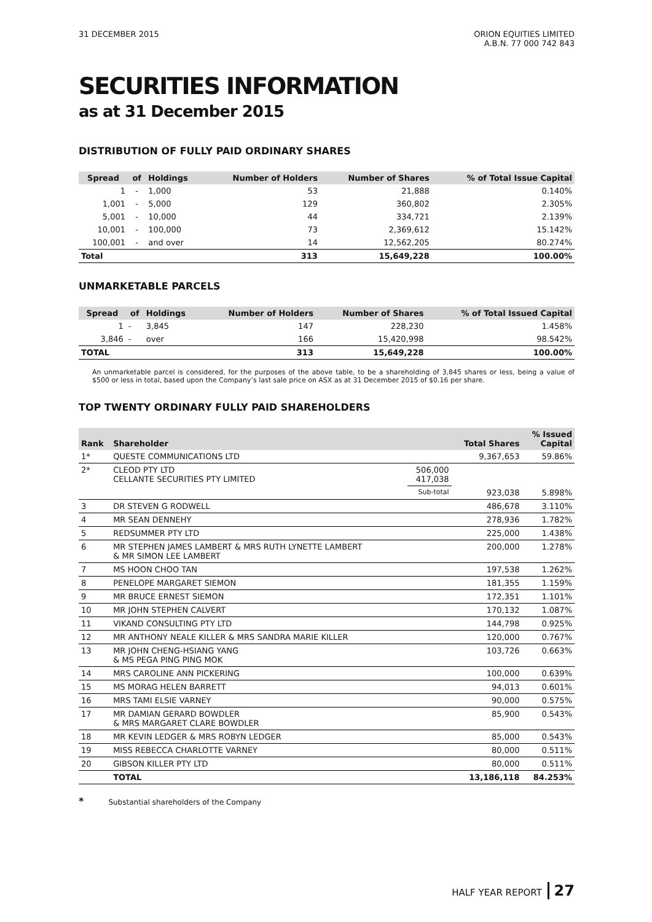31 DECEMBER 2015 ORION EQUITIES LIMITED
A.B.N. 77 000 742 843
SECURITIES INFORMATION
as at 31 December 2015
DISTRIBUTION OF FULLY PAID ORDINARY SHARES
| Spread | of | Holdings | Number of Holders | Number of Shares | % of Total Issue Capital |
| --- | --- | --- | --- | --- | --- |
| 1 | - | 1,000 | 53 | 21,888 | 0.140% |
| 1,001 | - | 5,000 | 129 | 360,802 | 2.305% |
| 5,001 | - | 10,000 | 44 | 334,721 | 2.139% |
| 10,001 | - | 100,000 | 73 | 2,369,612 | 15.142% |
| 100,001 | - | and over | 14 | 12,562,205 | 80.274% |
| Total | | | 313 | 15,649,228 | 100.00% |
UNMARKETABLE PARCELS
| Spread | of | Holdings | Number of Holders | Number of Shares | % of Total Issued Capital |
| --- | --- | --- | --- | --- | --- |
| 1 | - | 3,845 | 147 | 228,230 | 1.458% |
| 3,846 | - | over | 166 | 15,420,998 | 98.542% |
| TOTAL | | | 313 | 15,649,228 | 100.00% |
An unmarketable parcel is considered, for the purposes of the above table, to be a shareholding of 3,845 shares or less, being a value of $500 or less in total, based upon the Company’s last sale price on ASX as at 31 December 2015 of $0.16 per share.
TOP TWENTY ORDINARY FULLY PAID SHAREHOLDERS
| Rank | Shareholder | | Total Shares | % Issued Capital |
| --- | --- | --- | --- | --- |
| 1* | QUESTE COMMUNICATIONS LTD | | 9,367,653 | 59.86% |
| 2* | CLEOD PTY LTD CELLANTE SECURITIES PTY LIMITED | 506,000 417,038 | | |
| | | Sub-total | 923,038 | 5.898% |
| 3 | DR STEVEN G RODWELL | | 486,678 | 3.110% |
| 4 | MR SEAN DENNEHY | | 278,936 | 1.782% |
| 5 | REDSUMMER PTY LTD | | 225,000 | 1.438% |
| 6 | MR STEPHEN JAMES LAMBERT & MRS RUTH LYNETTE LAMBERT & MR SIMON LEE LAMBERT | | 200,000 | 1.278% |
| 7 | MS HOON CHOO TAN | | 197,538 | 1.262% |
| 8 | PENELOPE MARGARET SIEMON | | 181,355 | 1.159% |
| 9 | MR BRUCE ERNEST SIEMON | | 172,351 | 1.101% |
| 10 | MR JOHN STEPHEN CALVERT | | 170,132 | 1.087% |
| 11 | VIKAND CONSULTING PTY LTD | | 144,798 | 0.925% |
| 12 | MR ANTHONY NEALE KILLER & MRS SANDRA MARIE KILLER | | 120,000 | 0.767% |
| 13 | MR JOHN CHENG-HSIANG YANG & MS PEGA PING PING MOK | | 103,726 | 0.663% |
| 14 | MRS CAROLINE ANN PICKERING | | 100,000 | 0.639% |
| 15 | MS MORAG HELEN BARRETT | | 94,013 | 0.601% |
| 16 | MRS TAMI ELSIE VARNEY | | 90,000 | 0.575% |
| 17 | MR DAMIAN GERARD BOWDLER & MRS MARGARET CLARE BOWDLER | | 85,900 | 0.543% |
| 18 | MR KEVIN LEDGER & MRS ROBYN LEDGER | | 85,000 | 0.543% |
| 19 | MISS REBECCA CHARLOTTE VARNEY | | 80,000 | 0.511% |
| 20 | GIBSON KILLER PTY LTD | | 80,000 | 0.511% |
| | TOTAL | | 13,186,118 | 84.253% |
* Substantial shareholders of the Company
HALF YEAR REPORT 27